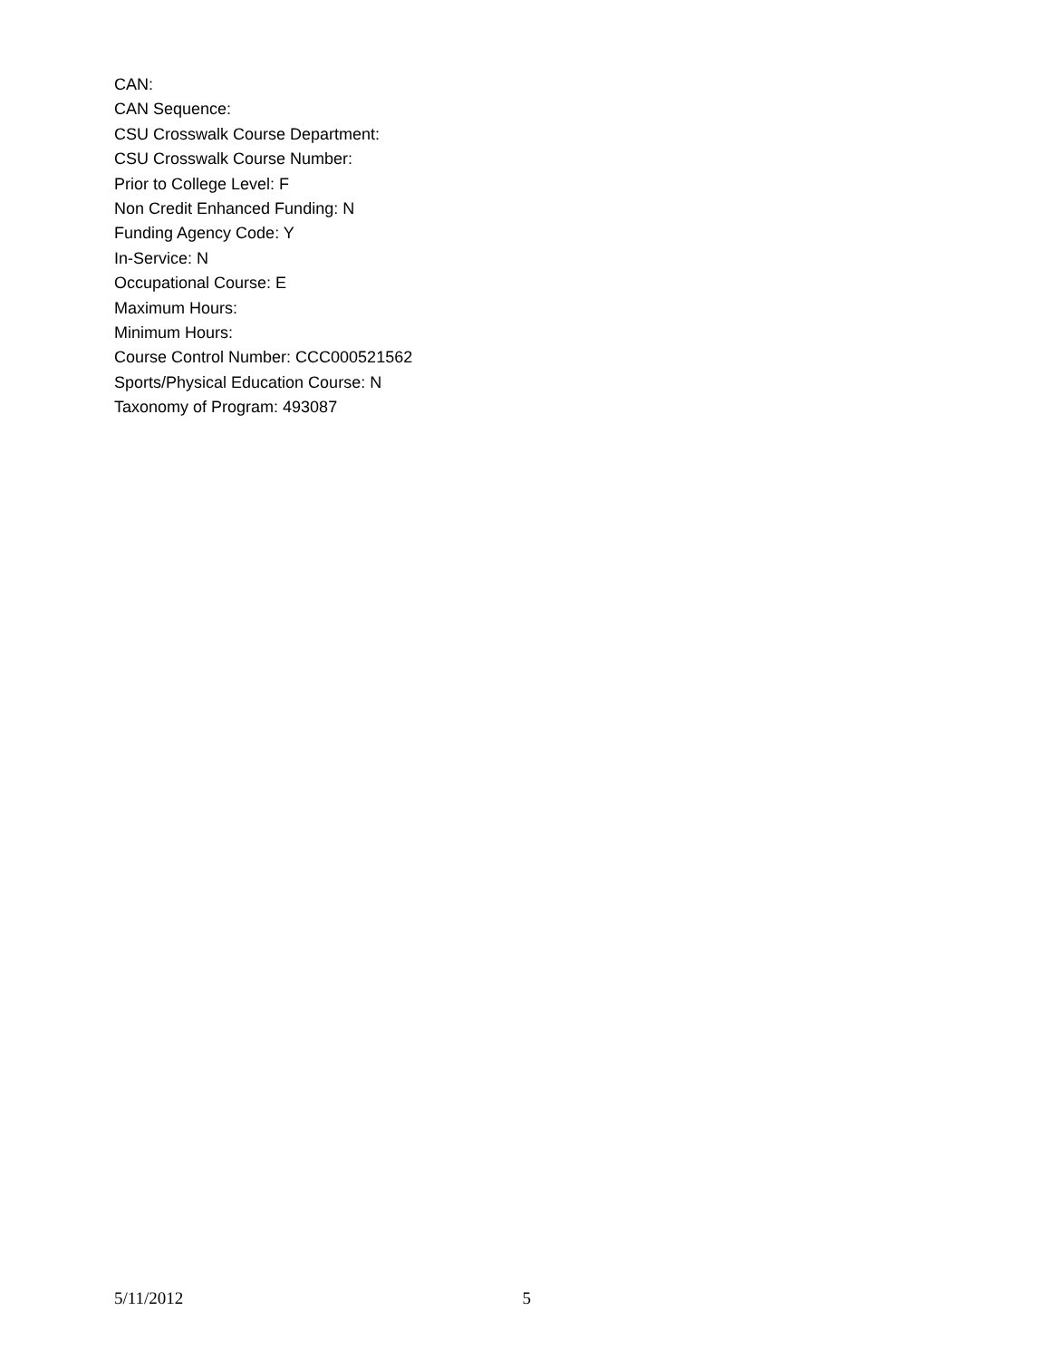CAN:
CAN Sequence:
CSU Crosswalk Course Department:
CSU Crosswalk Course Number:
Prior to College Level: F
Non Credit Enhanced Funding: N
Funding Agency Code: Y
In-Service: N
Occupational Course: E
Maximum Hours:
Minimum Hours:
Course Control Number: CCC000521562
Sports/Physical Education Course: N
Taxonomy of Program: 493087
5/11/2012 5